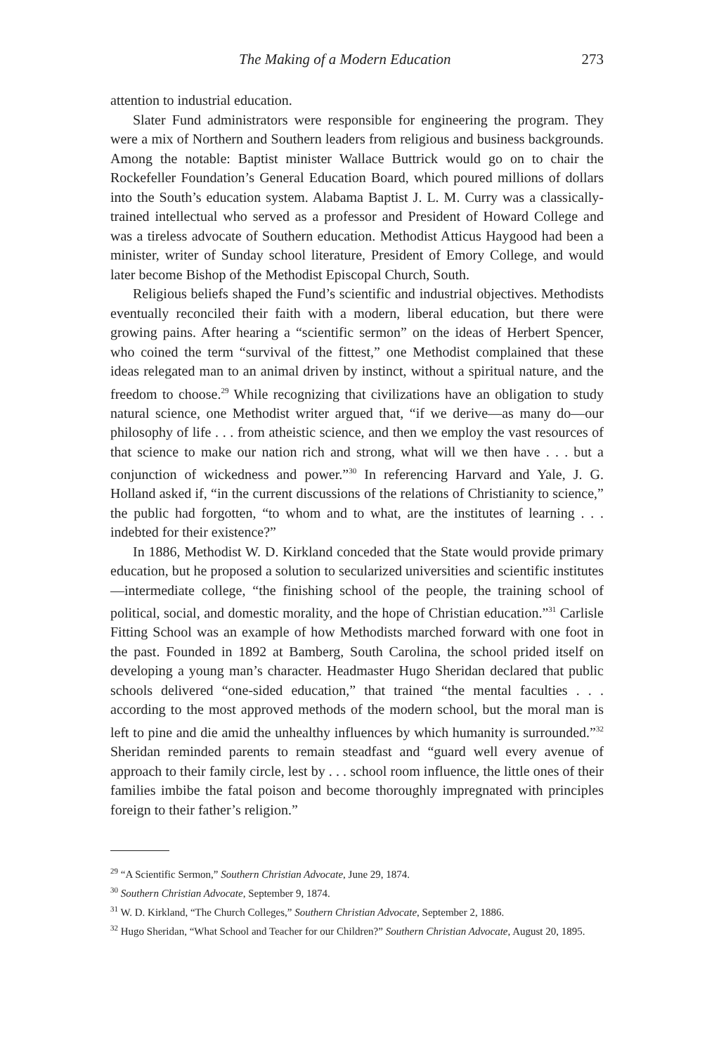The Making of a Modern Education 273
attention to industrial education.
Slater Fund administrators were responsible for engineering the program. They were a mix of Northern and Southern leaders from religious and business backgrounds. Among the notable: Baptist minister Wallace Buttrick would go on to chair the Rockefeller Foundation’s General Education Board, which poured millions of dollars into the South’s education system. Alabama Baptist J. L. M. Curry was a classically-trained intellectual who served as a professor and President of Howard College and was a tireless advocate of Southern education. Methodist Atticus Haygood had been a minister, writer of Sunday school literature, President of Emory College, and would later become Bishop of the Methodist Episcopal Church, South.
Religious beliefs shaped the Fund’s scientific and industrial objectives. Methodists eventually reconciled their faith with a modern, liberal education, but there were growing pains. After hearing a “scientific sermon” on the ideas of Herbert Spencer, who coined the term “survival of the fittest,” one Methodist complained that these ideas relegated man to an animal driven by instinct, without a spiritual nature, and the freedom to choose.<sup>29</sup> While recognizing that civilizations have an obligation to study natural science, one Methodist writer argued that, “if we derive—as many do—our philosophy of life . . . from atheistic science, and then we employ the vast resources of that science to make our nation rich and strong, what will we then have . . . but a conjunction of wickedness and power.”<sup>30</sup> In referencing Harvard and Yale, J. G. Holland asked if, “in the current discussions of the relations of Christianity to science,” the public had forgotten, “to whom and to what, are the institutes of learning . . . indebted for their existence?”
In 1886, Methodist W. D. Kirkland conceded that the State would provide primary education, but he proposed a solution to secularized universities and scientific institutes—intermediate college, “the finishing school of the people, the training school of political, social, and domestic morality, and the hope of Christian education.”<sup>31</sup> Carlisle Fitting School was an example of how Methodists marched forward with one foot in the past. Founded in 1892 at Bamberg, South Carolina, the school prided itself on developing a young man’s character. Headmaster Hugo Sheridan declared that public schools delivered “one-sided education,” that trained “the mental faculties . . . according to the most approved methods of the modern school, but the moral man is left to pine and die amid the unhealthy influences by which humanity is surrounded.”<sup>32</sup> Sheridan reminded parents to remain steadfast and “guard well every avenue of approach to their family circle, lest by . . . school room influence, the little ones of their families imbibe the fatal poison and become thoroughly impregnated with principles foreign to their father’s religion.”
<sup>29</sup> “A Scientific Sermon,” Southern Christian Advocate, June 29, 1874.
<sup>30</sup> Southern Christian Advocate, September 9, 1874.
<sup>31</sup> W. D. Kirkland, “The Church Colleges,” Southern Christian Advocate, September 2, 1886.
<sup>32</sup> Hugo Sheridan, “What School and Teacher for our Children?” Southern Christian Advocate, August 20, 1895.